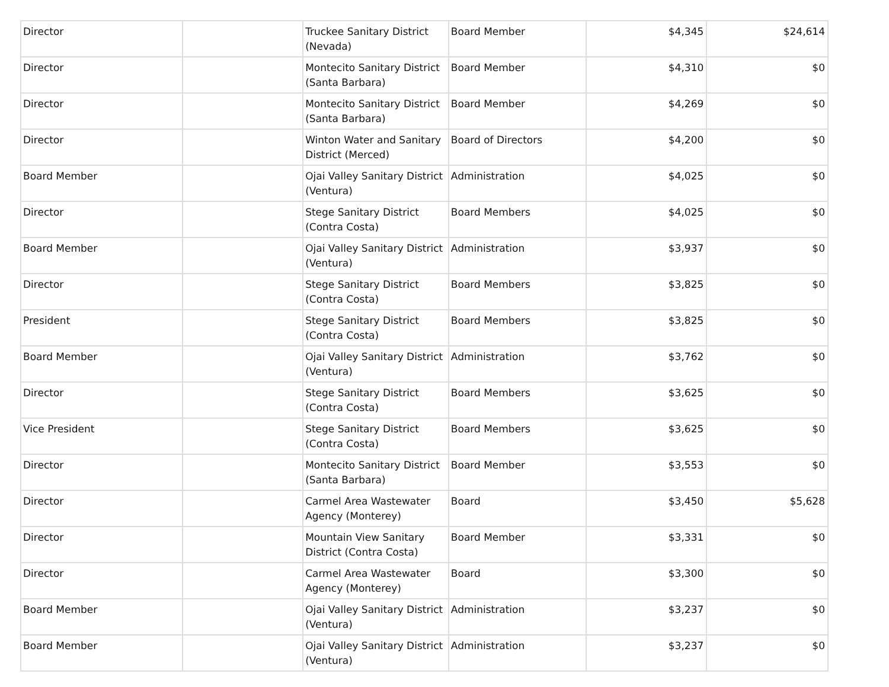| Director | | Truckee Sanitary District (Nevada) | Board Member | $4,345 | $24,614 |
| Director | | Montecito Sanitary District (Santa Barbara) | Board Member | $4,310 | $0 |
| Director | | Montecito Sanitary District (Santa Barbara) | Board Member | $4,269 | $0 |
| Director | | Winton Water and Sanitary District (Merced) | Board of Directors | $4,200 | $0 |
| Board Member | | Ojai Valley Sanitary District (Ventura) | Administration | $4,025 | $0 |
| Director | | Stege Sanitary District (Contra Costa) | Board Members | $4,025 | $0 |
| Board Member | | Ojai Valley Sanitary District (Ventura) | Administration | $3,937 | $0 |
| Director | | Stege Sanitary District (Contra Costa) | Board Members | $3,825 | $0 |
| President | | Stege Sanitary District (Contra Costa) | Board Members | $3,825 | $0 |
| Board Member | | Ojai Valley Sanitary District (Ventura) | Administration | $3,762 | $0 |
| Director | | Stege Sanitary District (Contra Costa) | Board Members | $3,625 | $0 |
| Vice President | | Stege Sanitary District (Contra Costa) | Board Members | $3,625 | $0 |
| Director | | Montecito Sanitary District (Santa Barbara) | Board Member | $3,553 | $0 |
| Director | | Carmel Area Wastewater Agency (Monterey) | Board | $3,450 | $5,628 |
| Director | | Mountain View Sanitary District (Contra Costa) | Board Member | $3,331 | $0 |
| Director | | Carmel Area Wastewater Agency (Monterey) | Board | $3,300 | $0 |
| Board Member | | Ojai Valley Sanitary District (Ventura) | Administration | $3,237 | $0 |
| Board Member | | Ojai Valley Sanitary District (Ventura) | Administration | $3,237 | $0 |